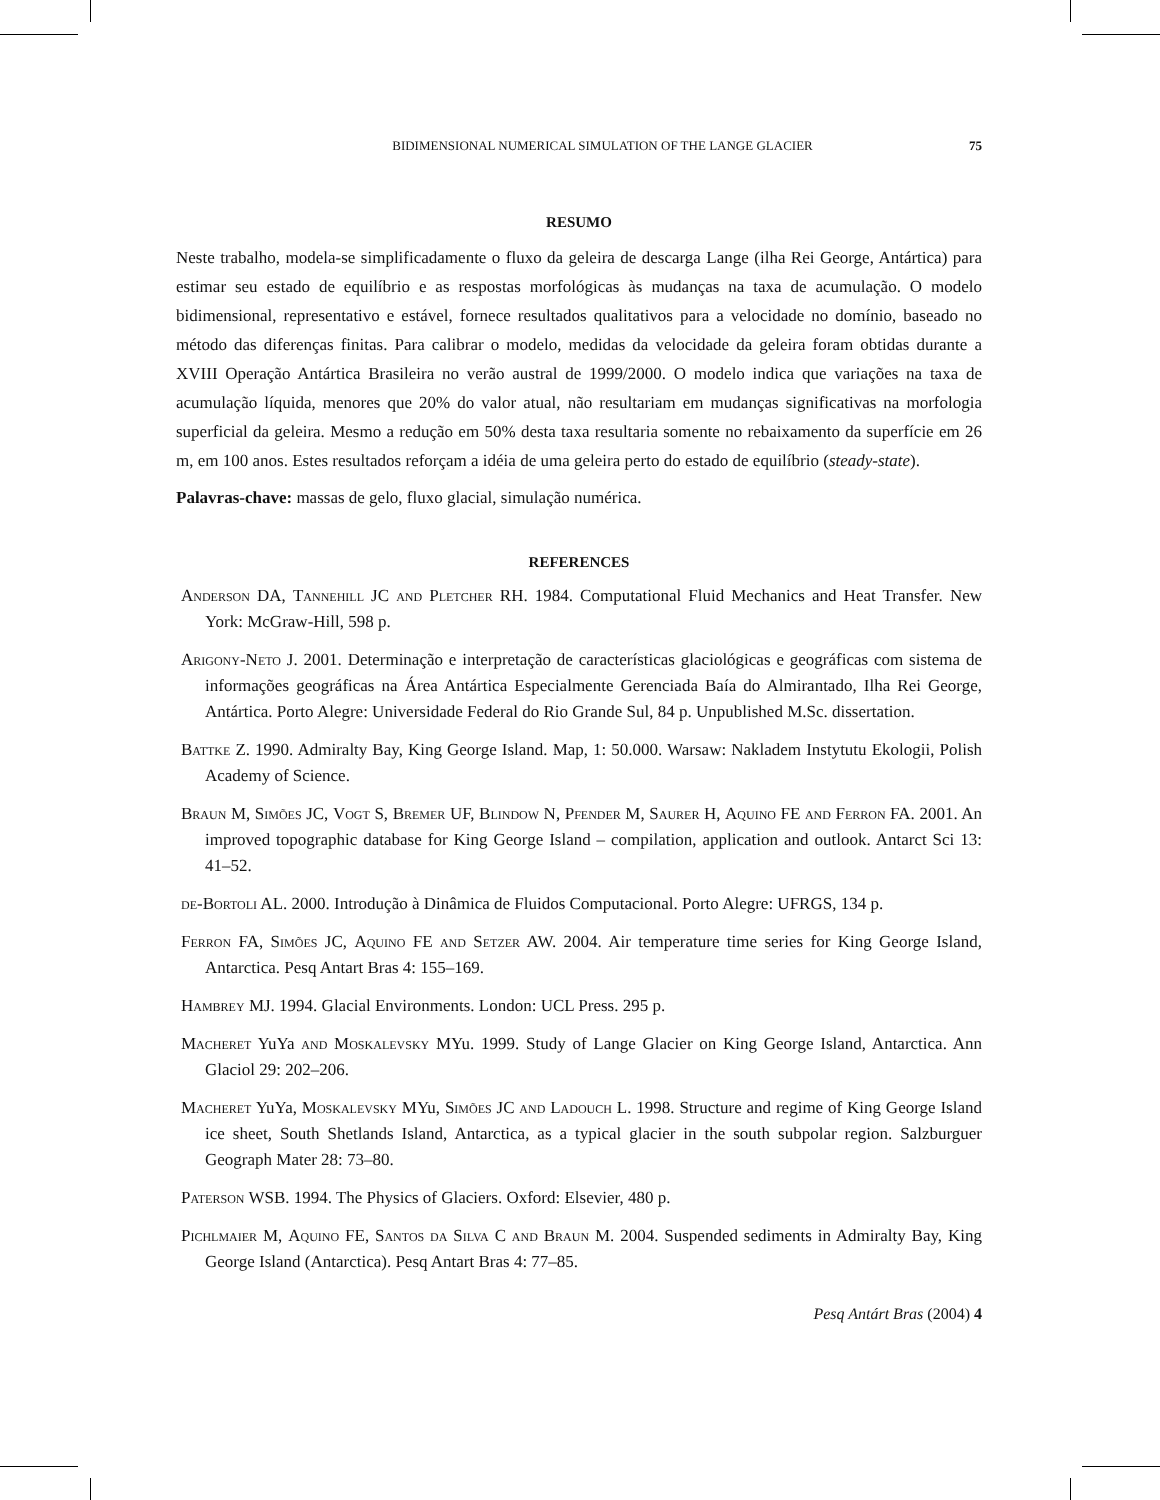BIDIMENSIONAL NUMERICAL SIMULATION OF THE LANGE GLACIER 75
RESUMO
Neste trabalho, modela-se simplificadamente o fluxo da geleira de descarga Lange (ilha Rei George, Antártica) para estimar seu estado de equilíbrio e as respostas morfológicas às mudanças na taxa de acumulação. O modelo bidimensional, representativo e estável, fornece resultados qualitativos para a velocidade no domínio, baseado no método das diferenças finitas. Para calibrar o modelo, medidas da velocidade da geleira foram obtidas durante a XVIII Operação Antártica Brasileira no verão austral de 1999/2000. O modelo indica que variações na taxa de acumulação líquida, menores que 20% do valor atual, não resultariam em mudanças significativas na morfologia superficial da geleira. Mesmo a redução em 50% desta taxa resultaria somente no rebaixamento da superfície em 26 m, em 100 anos. Estes resultados reforçam a idéia de uma geleira perto do estado de equilíbrio (steady-state).
Palavras-chave: massas de gelo, fluxo glacial, simulação numérica.
REFERENCES
Anderson DA, Tannehill JC and Pletcher RH. 1984. Computational Fluid Mechanics and Heat Transfer. New York: McGraw-Hill, 598 p.
Arigony-Neto J. 2001. Determinação e interpretação de características glaciológicas e geográficas com sistema de informações geográficas na Área Antártica Especialmente Gerenciada Baía do Almirantado, Ilha Rei George, Antártica. Porto Alegre: Universidade Federal do Rio Grande Sul, 84 p. Unpublished M.Sc. dissertation.
Battke Z. 1990. Admiralty Bay, King George Island. Map, 1: 50.000. Warsaw: Nakladem Instytutu Ekologii, Polish Academy of Science.
Braun M, Simões JC, Vogt S, Bremer UF, Blindow N, Pfender M, Saurer H, Aquino FE and Ferron FA. 2001. An improved topographic database for King George Island – compilation, application and outlook. Antarct Sci 13: 41–52.
de-Bortoli AL. 2000. Introdução à Dinâmica de Fluidos Computacional. Porto Alegre: UFRGS, 134 p.
Ferron FA, Simões JC, Aquino FE and Setzer AW. 2004. Air temperature time series for King George Island, Antarctica. Pesq Antart Bras 4: 155–169.
Hambrey MJ. 1994. Glacial Environments. London: UCL Press. 295 p.
Macheret YuYa and Moskalevsky MYu. 1999. Study of Lange Glacier on King George Island, Antarctica. Ann Glaciol 29: 202–206.
Macheret YuYa, Moskalevsky MYu, Simões JC and Ladouch L. 1998. Structure and regime of King George Island ice sheet, South Shetlands Island, Antarctica, as a typical glacier in the south subpolar region. Salzburguer Geograph Mater 28: 73–80.
Paterson WSB. 1994. The Physics of Glaciers. Oxford: Elsevier, 480 p.
Pichlmaier M, Aquino FE, Santos da Silva C and Braun M. 2004. Suspended sediments in Admiralty Bay, King George Island (Antarctica). Pesq Antart Bras 4: 77–85.
Pesq Antárt Bras (2004) 4